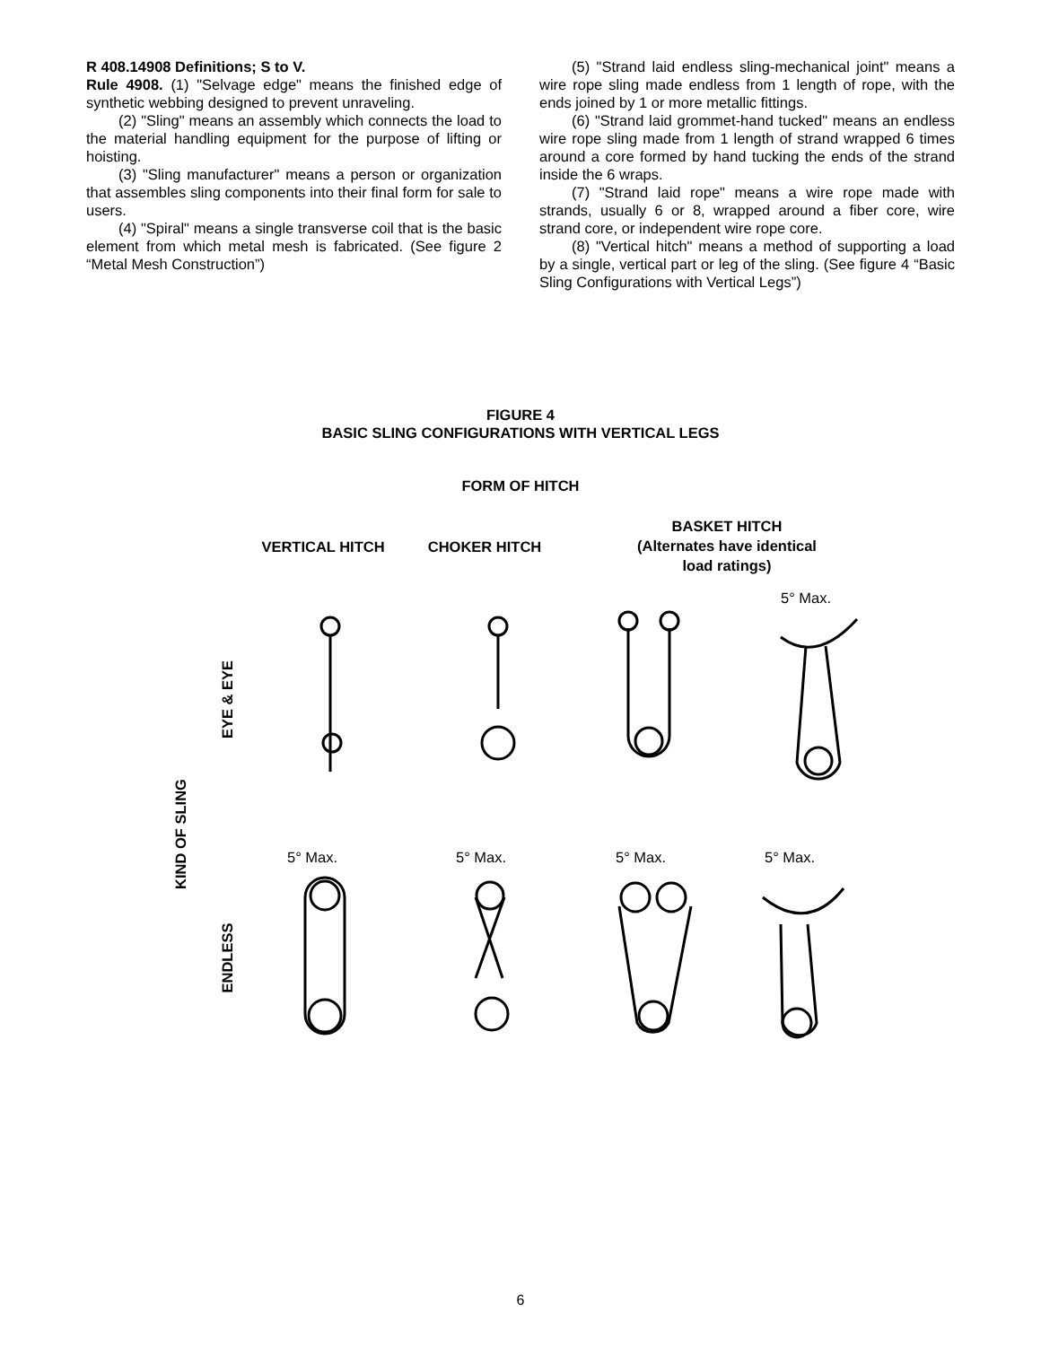R 408.14908 Definitions; S to V.
Rule 4908. (1) "Selvage edge" means the finished edge of synthetic webbing designed to prevent unraveling.
(2) "Sling" means an assembly which connects the load to the material handling equipment for the purpose of lifting or hoisting.
(3) "Sling manufacturer" means a person or organization that assembles sling components into their final form for sale to users.
(4) "Spiral" means a single transverse coil that is the basic element from which metal mesh is fabricated. (See figure 2 “Metal Mesh Construction”)
(5) "Strand laid endless sling-mechanical joint" means a wire rope sling made endless from 1 length of rope, with the ends joined by 1 or more metallic fittings.
(6) "Strand laid grommet-hand tucked" means an endless wire rope sling made from 1 length of strand wrapped 6 times around a core formed by hand tucking the ends of the strand inside the 6 wraps.
(7) "Strand laid rope" means a wire rope made with strands, usually 6 or 8, wrapped around a fiber core, wire strand core, or independent wire rope core.
(8) "Vertical hitch" means a method of supporting a load by a single, vertical part or leg of the sling. (See figure 4 “Basic Sling Configurations with Vertical Legs”)
FIGURE 4
BASIC SLING CONFIGURATIONS WITH VERTICAL LEGS
FORM OF HITCH
VERTICAL HITCH CHOKER HITCH
BASKET HITCH
(Alternates have identical
load ratings)
5° Max.
EYE & EYE
KIND OF SLING
ENDLESS
5° Max. 5° Max. 5° Max. 5° Max.
6